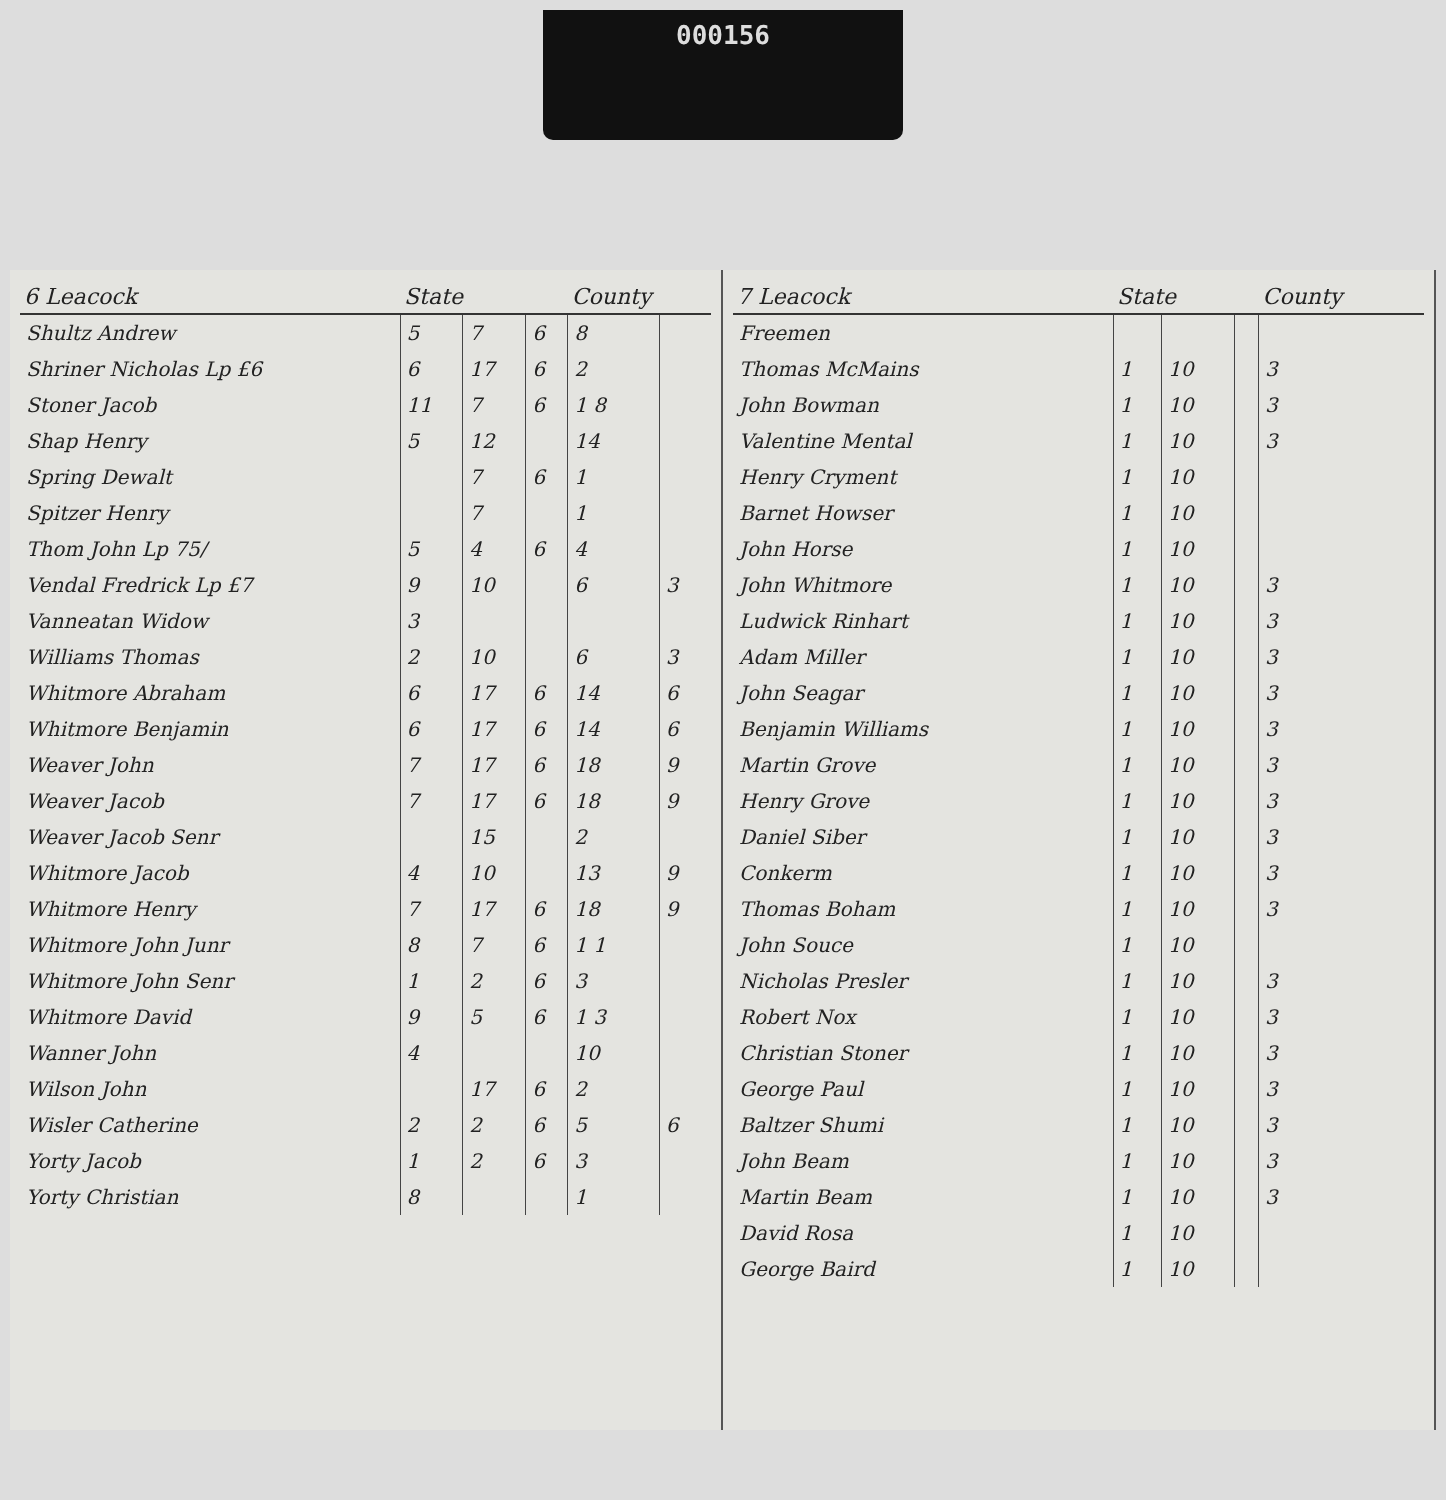000156
| 6 Leacock | State | | | County | |
| --- | --- | --- | --- | --- | --- |
| Shultz Andrew | 5 | 7 | 6 | 8 | |
| Shriner Nicholas Lp £6 | 6 | 17 | 6 | 2 | |
| Stoner Jacob | 11 | 7 | 6 | 1 8 | |
| Shap Henry | 5 | 12 | | 14 | |
| Spring Dewalt | | 7 | 6 | 1 | |
| Spitzer Henry | | 7 | | 1 | |
| Thom John Lp 75/ | 5 | 4 | 6 | 4 | |
| Vendal Fredrick Lp £7 | 9 | 10 | | 6 | 3 |
| Vanneatan Widow | 3 | | | | |
| Williams Thomas | 2 | 10 | | 6 | 3 |
| Whitmore Abraham | 6 | 17 | 6 | 14 | 6 |
| Whitmore Benjamin | 6 | 17 | 6 | 14 | 6 |
| Weaver John | 7 | 17 | 6 | 18 | 9 |
| Weaver Jacob | 7 | 17 | 6 | 18 | 9 |
| Weaver Jacob Senr | | 15 | | 2 | |
| Whitmore Jacob | 4 | 10 | | 13 | 9 |
| Whitmore Henry | 7 | 17 | 6 | 18 | 9 |
| Whitmore John Junr | 8 | 7 | 6 | 1 1 | |
| Whitmore John Senr | 1 | 2 | 6 | 3 | |
| Whitmore David | 9 | 5 | 6 | 1 3 | |
| Wanner John | 4 | | | 10 | |
| Wilson John | | 17 | 6 | 2 | |
| Wisler Catherine | 2 | 2 | 6 | 5 | 6 |
| Yorty Jacob | 1 | 2 | 6 | 3 | |
| Yorty Christian | 8 | | | 1 | |
| 7 Leacock | State | | | County |
| --- | --- | --- | --- | --- |
| Freemen | | | | |
| Thomas McMains | 1 | 10 | | 3 |
| John Bowman | 1 | 10 | | 3 |
| Valentine Mental | 1 | 10 | | 3 |
| Henry Cryment | 1 | 10 | | |
| Barnet Howser | 1 | 10 | | |
| John Horse | 1 | 10 | | |
| John Whitmore | 1 | 10 | | 3 |
| Ludwick Rinhart | 1 | 10 | | 3 |
| Adam Miller | 1 | 10 | | 3 |
| John Seagar | 1 | 10 | | 3 |
| Benjamin Williams | 1 | 10 | | 3 |
| Martin Grove | 1 | 10 | | 3 |
| Henry Grove | 1 | 10 | | 3 |
| Daniel Siber | 1 | 10 | | 3 |
| Conkerm | 1 | 10 | | 3 |
| Thomas Boham | 1 | 10 | | 3 |
| John Souce | 1 | 10 | | |
| Nicholas Presler | 1 | 10 | | 3 |
| Robert Nox | 1 | 10 | | 3 |
| Christian Stoner | 1 | 10 | | 3 |
| George Paul | 1 | 10 | | 3 |
| Baltzer Shumi | 1 | 10 | | 3 |
| John Beam | 1 | 10 | | 3 |
| Martin Beam | 1 | 10 | | 3 |
| David Rosa | 1 | 10 | | |
| George Baird | 1 | 10 | | |